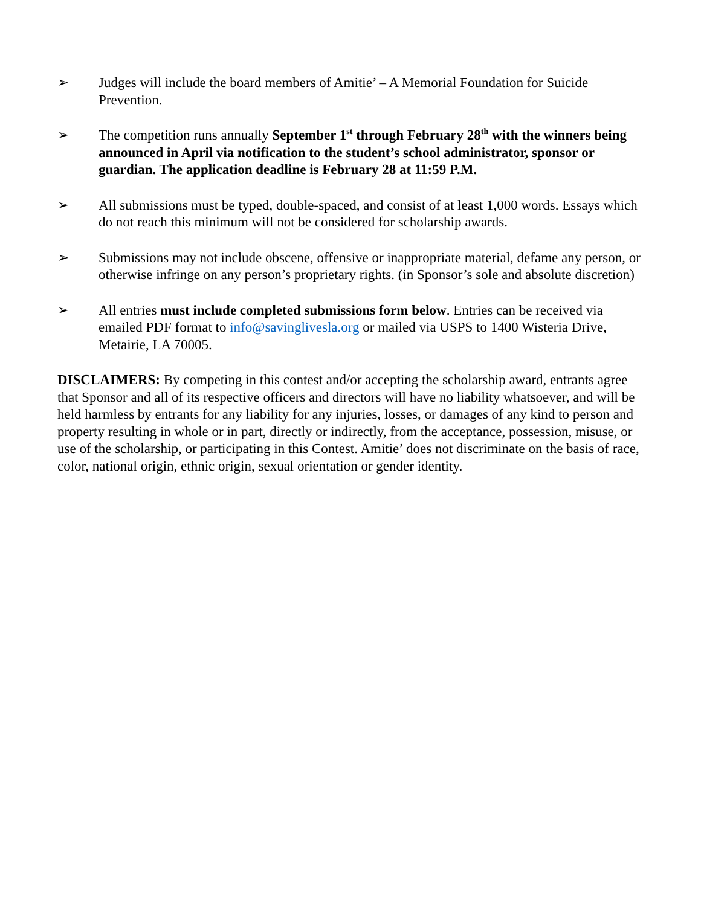➢ Judges will include the board members of Amitie’ – A Memorial Foundation for Suicide Prevention.
➢ The competition runs annually September 1<sup>st</sup> through February 28<sup>th</sup> with the winners being announced in April via notification to the student’s school administrator, sponsor or guardian. The application deadline is February 28 at 11:59 P.M.
➢ All submissions must be typed, double-spaced, and consist of at least 1,000 words. Essays which do not reach this minimum will not be considered for scholarship awards.
➢ Submissions may not include obscene, offensive or inappropriate material, defame any person, or otherwise infringe on any person’s proprietary rights. (in Sponsor’s sole and absolute discretion)
➢ All entries must include completed submissions form below. Entries can be received via emailed PDF format to info@savinglivesla.org or mailed via USPS to 1400 Wisteria Drive, Metairie, LA 70005.
DISCLAIMERS: By competing in this contest and/or accepting the scholarship award, entrants agree that Sponsor and all of its respective officers and directors will have no liability whatsoever, and will be held harmless by entrants for any liability for any injuries, losses, or damages of any kind to person and property resulting in whole or in part, directly or indirectly, from the acceptance, possession, misuse, or use of the scholarship, or participating in this Contest. Amitie’ does not discriminate on the basis of race, color, national origin, ethnic origin, sexual orientation or gender identity.